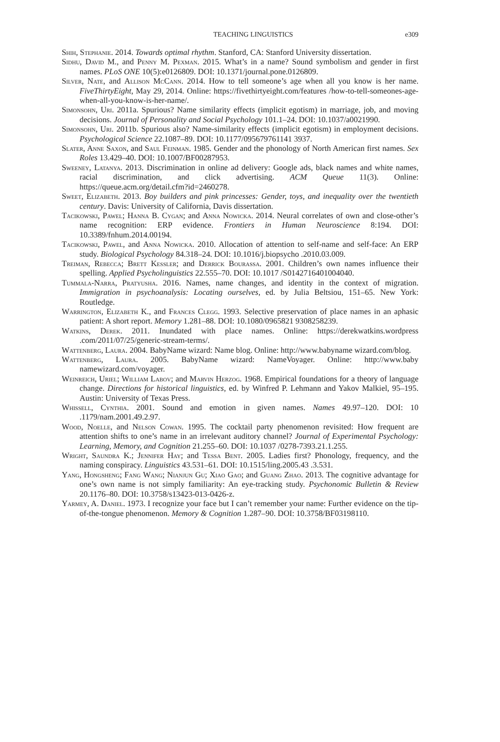TEACHING LINGUISTICS e309
Shih, Stephanie. 2014. Towards optimal rhythm. Stanford, CA: Stanford University dissertation.
Sidhu, David M., and Penny M. Pexman. 2015. What’s in a name? Sound symbolism and gender in first names. PLoS ONE 10(5):e0126809. DOI: 10.1371/journal.pone.0126809.
Silver, Nate, and Allison McCann. 2014. How to tell someone’s age when all you know is her name. FiveThirtyEight, May 29, 2014. Online: https://fivethirtyeight.com/features /how-to-tell-someones-age-when-all-you-know-is-her-name/.
Simonsohn, Uri. 2011a. Spurious? Name similarity effects (implicit egotism) in marriage, job, and moving decisions. Journal of Personality and Social Psychology 101.1–24. DOI: 10.1037/a0021990.
Simonsohn, Uri. 2011b. Spurious also? Name-similarity effects (implicit egotism) in employment decisions. Psychological Science 22.1087–89. DOI: 10.1177/095679761141 3937.
Slater, Anne Saxon, and Saul Feinman. 1985. Gender and the phonology of North American first names. Sex Roles 13.429–40. DOI: 10.1007/BF00287953.
Sweeney, Latanya. 2013. Discrimination in online ad delivery: Google ads, black names and white names, racial discrimination, and click advertising. ACM Queue 11(3). Online: https://queue.acm.org/detail.cfm?id=2460278.
Sweet, Elizabeth. 2013. Boy builders and pink princesses: Gender, toys, and inequality over the twentieth century. Davis: University of California, Davis dissertation.
Tacikowski, Pawel; Hanna B. Cygan; and Anna Nowicka. 2014. Neural correlates of own and close-other’s name recognition: ERP evidence. Frontiers in Human Neuroscience 8:194. DOI: 10.3389/fnhum.2014.00194.
Tacikowski, Pawel, and Anna Nowicka. 2010. Allocation of attention to self-name and self-face: An ERP study. Biological Psychology 84.318–24. DOI: 10.1016/j.biopsycho .2010.03.009.
Treiman, Rebecca; Brett Kessler; and Derrick Bourassa. 2001. Children’s own names influence their spelling. Applied Psycholinguistics 22.555–70. DOI: 10.1017 /S0142716401004040.
Tummala-Narra, Pratyusha. 2016. Names, name changes, and identity in the context of migration. Immigration in psychoanalysis: Locating ourselves, ed. by Julia Beltsiou, 151–65. New York: Routledge.
Warrington, Elizabeth K., and Frances Clegg. 1993. Selective preservation of place names in an aphasic patient: A short report. Memory 1.281–88. DOI: 10.1080/0965821 9308258239.
Watkins, Derek. 2011. Inundated with place names. Online: https://derekwatkins.wordpress .com/2011/07/25/generic-stream-terms/.
Wattenberg, Laura. 2004. BabyName wizard: Name blog. Online: http://www.babyname wizard.com/blog.
Wattenberg, Laura. 2005. BabyName wizard: NameVoyager. Online: http://www.baby namewizard.com/voyager.
Weinreich, Uriel; William Labov; and Marvin Herzog. 1968. Empirical foundations for a theory of language change. Directions for historical linguistics, ed. by Winfred P. Lehmann and Yakov Malkiel, 95–195. Austin: University of Texas Press.
Whissell, Cynthia. 2001. Sound and emotion in given names. Names 49.97–120. DOI: 10 .1179/nam.2001.49.2.97.
Wood, Noelle, and Nelson Cowan. 1995. The cocktail party phenomenon revisited: How frequent are attention shifts to one’s name in an irrelevant auditory channel? Journal of Experimental Psychology: Learning, Memory, and Cognition 21.255–60. DOI: 10.1037 /0278-7393.21.1.255.
Wright, Saundra K.; Jennifer Hay; and Tessa Bent. 2005. Ladies first? Phonology, frequency, and the naming conspiracy. Linguistics 43.531–61. DOI: 10.1515/ling.2005.43 .3.531.
Yang, Hongsheng; Fang Wang; Nianjun Gu; Xiao Gao; and Guang Zhao. 2013. The cognitive advantage for one’s own name is not simply familiarity: An eye-tracking study. Psychonomic Bulletin & Review 20.1176–80. DOI: 10.3758/s13423-013-0426-z.
Yarmey, A. Daniel. 1973. I recognize your face but I can’t remember your name: Further evidence on the tip-of-the-tongue phenomenon. Memory & Cognition 1.287–90. DOI: 10.3758/BF03198110.